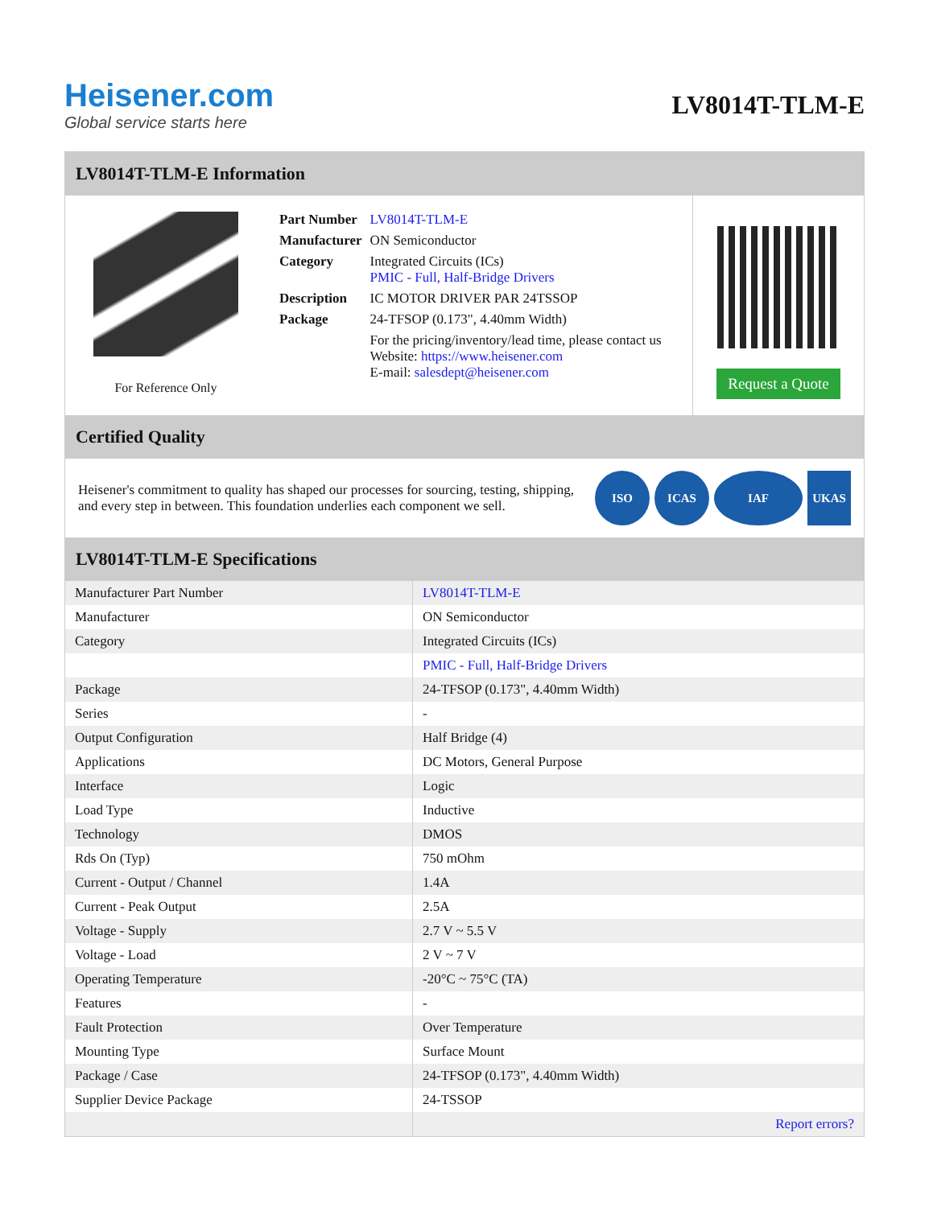Heisener.com
Global service starts here
LV8014T-TLM-E
LV8014T-TLM-E Information
For Reference Only
| Part Number | LV8014T-TLM-E |
| Manufacturer | ON Semiconductor |
| Category | Integrated Circuits (ICs) PMIC - Full, Half-Bridge Drivers |
| Description | IC MOTOR DRIVER PAR 24TSSOP |
| Package | 24-TFSOP (0.173", 4.40mm Width) |
| | For the pricing/inventory/lead time, please contact us Website: https://www.heisener.com E-mail: salesdept@heisener.com |
Request a Quote
Certified Quality
Heisener's commitment to quality has shaped our processes for sourcing, testing, shipping, and every step in between. This foundation underlies each component we sell.
ISO ICAS IAF UKAS
LV8014T-TLM-E Specifications
| Manufacturer Part Number | LV8014T-TLM-E |
| Manufacturer | ON Semiconductor |
| Category | Integrated Circuits (ICs) |
| | PMIC - Full, Half-Bridge Drivers |
| Package | 24-TFSOP (0.173", 4.40mm Width) |
| Series | - |
| Output Configuration | Half Bridge (4) |
| Applications | DC Motors, General Purpose |
| Interface | Logic |
| Load Type | Inductive |
| Technology | DMOS |
| Rds On (Typ) | 750 mOhm |
| Current - Output / Channel | 1.4A |
| Current - Peak Output | 2.5A |
| Voltage - Supply | 2.7 V ~ 5.5 V |
| Voltage - Load | 2 V ~ 7 V |
| Operating Temperature | -20°C ~ 75°C (TA) |
| Features | - |
| Fault Protection | Over Temperature |
| Mounting Type | Surface Mount |
| Package / Case | 24-TFSOP (0.173", 4.40mm Width) |
| Supplier Device Package | 24-TSSOP |
| | Report errors? |